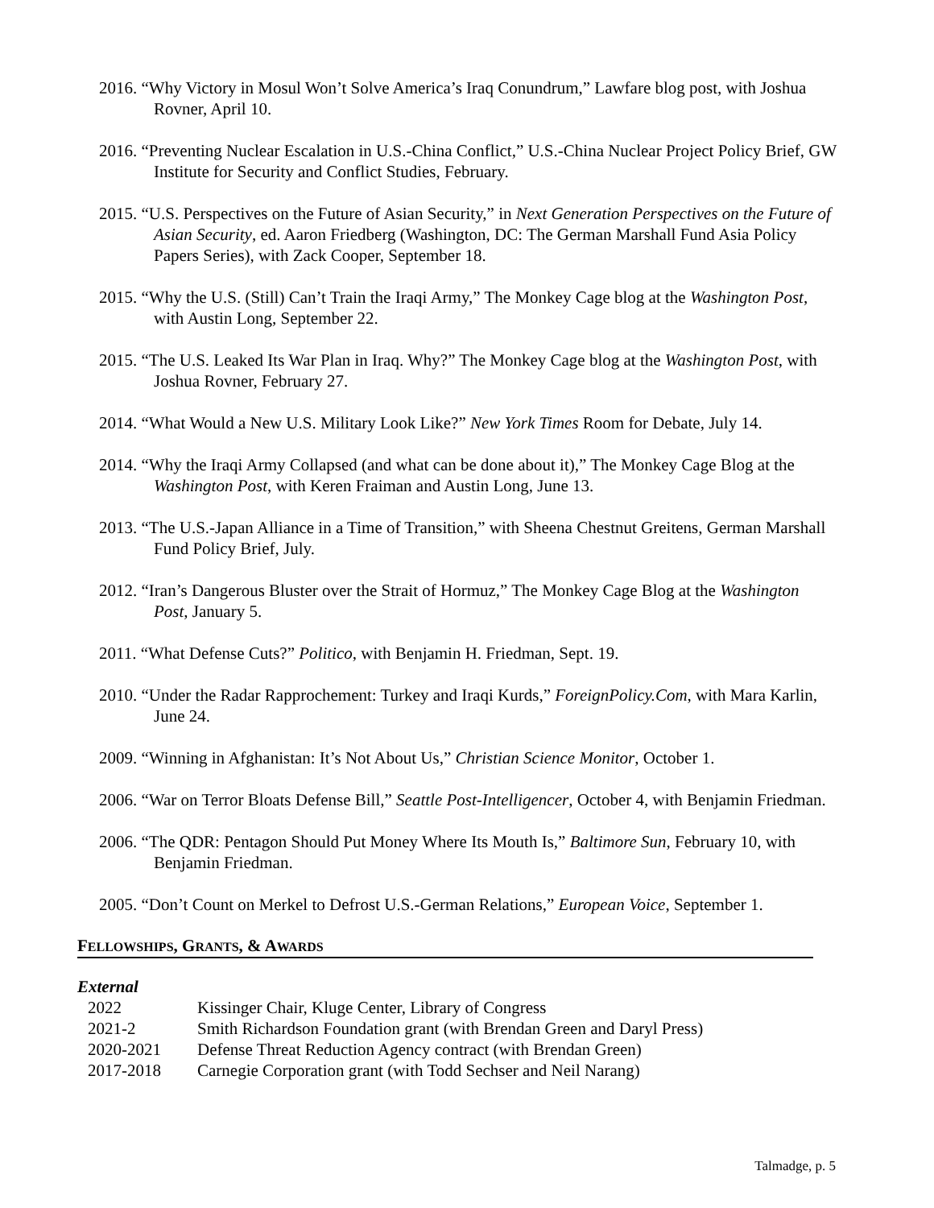2016. “Why Victory in Mosul Won’t Solve America’s Iraq Conundrum,” Lawfare blog post, with Joshua Rovner, April 10.
2016. “Preventing Nuclear Escalation in U.S.-China Conflict,” U.S.-China Nuclear Project Policy Brief, GW Institute for Security and Conflict Studies, February.
2015. “U.S. Perspectives on the Future of Asian Security,” in Next Generation Perspectives on the Future of Asian Security, ed. Aaron Friedberg (Washington, DC: The German Marshall Fund Asia Policy Papers Series), with Zack Cooper, September 18.
2015. “Why the U.S. (Still) Can’t Train the Iraqi Army,” The Monkey Cage blog at the Washington Post, with Austin Long, September 22.
2015. “The U.S. Leaked Its War Plan in Iraq. Why?” The Monkey Cage blog at the Washington Post, with Joshua Rovner, February 27.
2014. “What Would a New U.S. Military Look Like?” New York Times Room for Debate, July 14.
2014. “Why the Iraqi Army Collapsed (and what can be done about it),” The Monkey Cage Blog at the Washington Post, with Keren Fraiman and Austin Long, June 13.
2013. “The U.S.-Japan Alliance in a Time of Transition,” with Sheena Chestnut Greitens, German Marshall Fund Policy Brief, July.
2012. “Iran’s Dangerous Bluster over the Strait of Hormuz,” The Monkey Cage Blog at the Washington Post, January 5.
2011. “What Defense Cuts?” Politico, with Benjamin H. Friedman, Sept. 19.
2010. “Under the Radar Rapprochement: Turkey and Iraqi Kurds,” ForeignPolicy.Com, with Mara Karlin, June 24.
2009. “Winning in Afghanistan: It’s Not About Us,” Christian Science Monitor, October 1.
2006. “War on Terror Bloats Defense Bill,” Seattle Post-Intelligencer, October 4, with Benjamin Friedman.
2006. “The QDR: Pentagon Should Put Money Where Its Mouth Is,” Baltimore Sun, February 10, with Benjamin Friedman.
2005. “Don’t Count on Merkel to Defrost U.S.-German Relations,” European Voice, September 1.
FELLOWSHIPS, GRANTS, & AWARDS
External
| 2022 | Kissinger Chair, Kluge Center, Library of Congress |
| 2021-2 | Smith Richardson Foundation grant (with Brendan Green and Daryl Press) |
| 2020-2021 | Defense Threat Reduction Agency contract (with Brendan Green) |
| 2017-2018 | Carnegie Corporation grant (with Todd Sechser and Neil Narang) |
Talmadge, p. 5